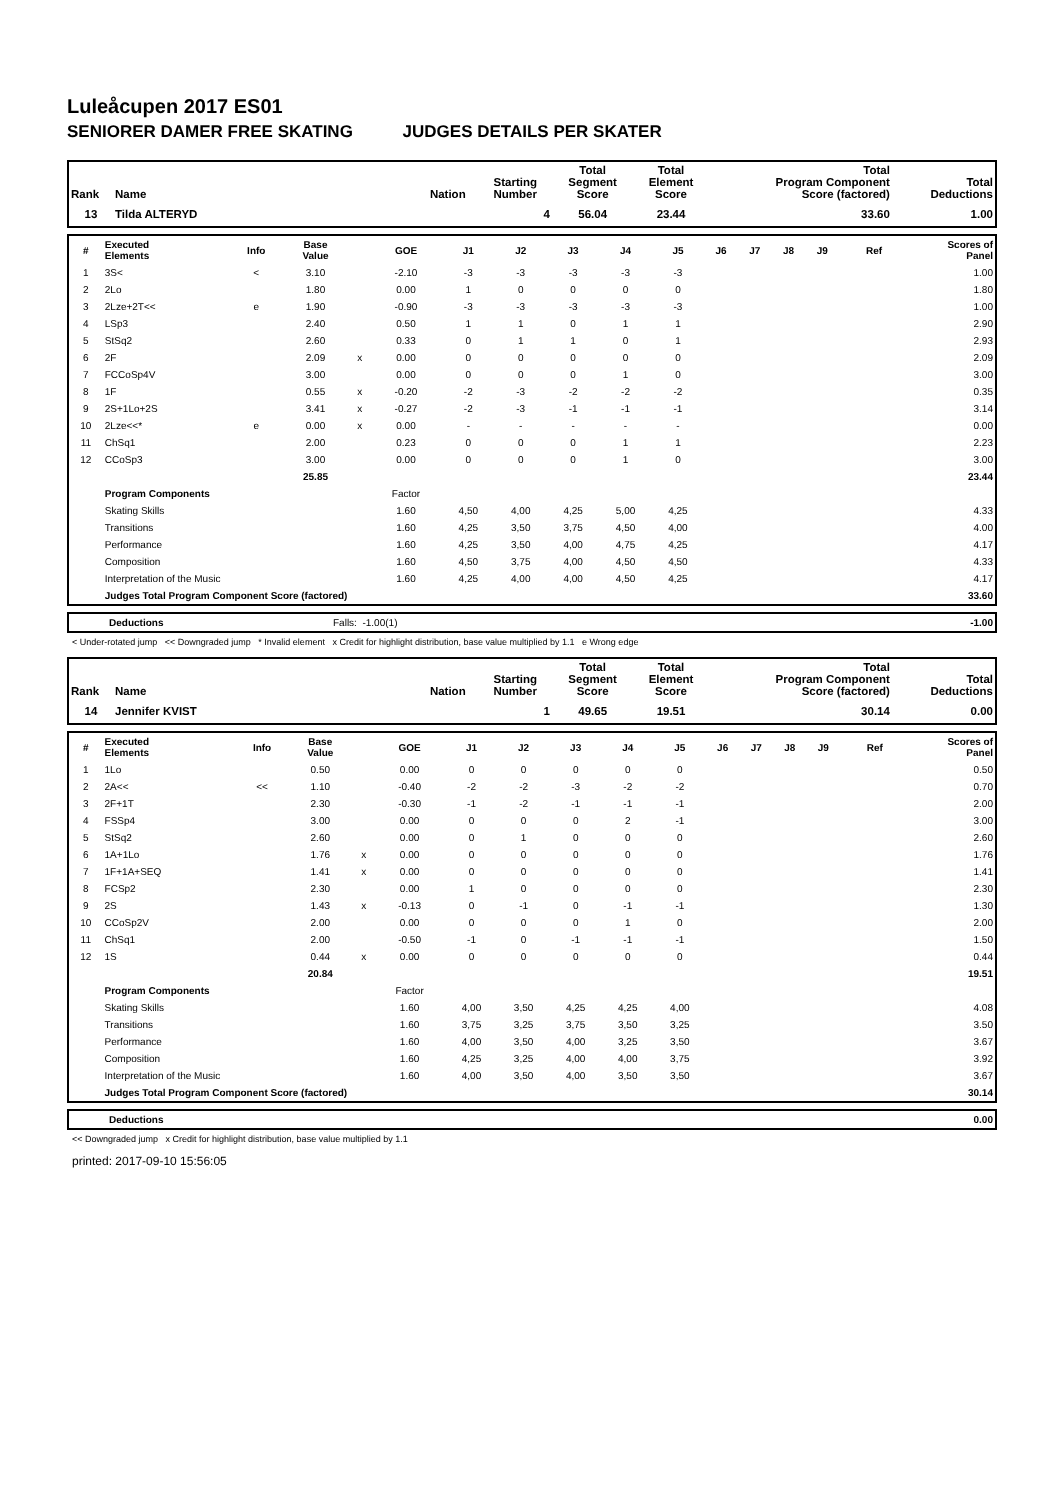Luleåcupen 2017 ES01
SENIORER DAMER FREE SKATING JUDGES DETAILS PER SKATER
| Rank | Name | Nation | Starting Number | Total Segment Score | Total Element Score | Total Program Component Score (factored) | Total Deductions |
| --- | --- | --- | --- | --- | --- | --- | --- |
| 13 | Tilda ALTERYD | | 4 | 56.04 | 23.44 | 33.60 | 1.00 |
| # | Executed Elements | Info | Base Value | | GOE | J1 | J2 | J3 | J4 | J5 | J6 | J7 | J8 | J9 | Ref | Scores of Panel |
| --- | --- | --- | --- | --- | --- | --- | --- | --- | --- | --- | --- | --- | --- | --- | --- | --- |
| 1 | 3S< | < | 3.10 | | -2.10 | -3 | -3 | -3 | -3 | -3 | | | | | | 1.00 |
| 2 | 2Lo | | 1.80 | | 0.00 | 1 | 0 | 0 | 0 | 0 | | | | | | 1.80 |
| 3 | 2Lze+2T<< | e | 1.90 | | -0.90 | -3 | -3 | -3 | -3 | -3 | | | | | | 1.00 |
| 4 | LSp3 | | 2.40 | | 0.50 | 1 | 1 | 0 | 1 | 1 | | | | | | 2.90 |
| 5 | StSq2 | | 2.60 | | 0.33 | 0 | 1 | 1 | 0 | 1 | | | | | | 2.93 |
| 6 | 2F | | 2.09 | x | 0.00 | 0 | 0 | 0 | 0 | 0 | | | | | | 2.09 |
| 7 | FCCoSp4V | | 3.00 | | 0.00 | 0 | 0 | 0 | 1 | 0 | | | | | | 3.00 |
| 8 | 1F | | 0.55 | x | -0.20 | -2 | -3 | -2 | -2 | -2 | | | | | | 0.35 |
| 9 | 2S+1Lo+2S | | 3.41 | x | -0.27 | -2 | -3 | -1 | -1 | -1 | | | | | | 3.14 |
| 10 | 2Lze<<* | e | 0.00 | x | 0.00 | - | - | - | - | - | | | | | | 0.00 |
| 11 | ChSq1 | | 2.00 | | 0.23 | 0 | 0 | 0 | 1 | 1 | | | | | | 2.23 |
| 12 | CCoSp3 | | 3.00 | | 0.00 | 0 | 0 | 0 | 1 | 0 | | | | | | 3.00 |
| | | | 25.85 | | | | | | | | | | | | | 23.44 |
| | Program Components | | | | Factor | | | | | | | | | | | |
| | Skating Skills | | | | 1.60 | 4,50 | 4,00 | 4,25 | 5,00 | 4,25 | | | | | | 4.33 |
| | Transitions | | | | 1.60 | 4,25 | 3,50 | 3,75 | 4,50 | 4,00 | | | | | | 4.00 |
| | Performance | | | | 1.60 | 4,25 | 3,50 | 4,00 | 4,75 | 4,25 | | | | | | 4.17 |
| | Composition | | | | 1.60 | 4,50 | 3,75 | 4,00 | 4,50 | 4,50 | | | | | | 4.33 |
| | Interpretation of the Music | | | | 1.60 | 4,25 | 4,00 | 4,00 | 4,50 | 4,25 | | | | | | 4.17 |
| | Judges Total Program Component Score (factored) | | | | | | | | | | | | | | | 33.60 |
| Deductions | Falls: -1.00(1) | -1.00 |
< Under-rotated jump << Downgraded jump * Invalid element x Credit for highlight distribution, base value multiplied by 1.1 e Wrong edge
| Rank | Name | Nation | Starting Number | Total Segment Score | Total Element Score | Total Program Component Score (factored) | Total Deductions |
| --- | --- | --- | --- | --- | --- | --- | --- |
| 14 | Jennifer KVIST | | 1 | 49.65 | 19.51 | 30.14 | 0.00 |
| # | Executed Elements | Info | Base Value | | GOE | J1 | J2 | J3 | J4 | J5 | J6 | J7 | J8 | J9 | Ref | Scores of Panel |
| --- | --- | --- | --- | --- | --- | --- | --- | --- | --- | --- | --- | --- | --- | --- | --- | --- |
| 1 | 1Lo | | 0.50 | | 0.00 | 0 | 0 | 0 | 0 | 0 | | | | | | 0.50 |
| 2 | 2A<< | << | 1.10 | | -0.40 | -2 | -2 | -3 | -2 | -2 | | | | | | 0.70 |
| 3 | 2F+1T | | 2.30 | | -0.30 | -1 | -2 | -1 | -1 | -1 | | | | | | 2.00 |
| 4 | FSSp4 | | 3.00 | | 0.00 | 0 | 0 | 0 | 2 | -1 | | | | | | 3.00 |
| 5 | StSq2 | | 2.60 | | 0.00 | 0 | 1 | 0 | 0 | 0 | | | | | | 2.60 |
| 6 | 1A+1Lo | | 1.76 | x | 0.00 | 0 | 0 | 0 | 0 | 0 | | | | | | 1.76 |
| 7 | 1F+1A+SEQ | | 1.41 | x | 0.00 | 0 | 0 | 0 | 0 | 0 | | | | | | 1.41 |
| 8 | FCSp2 | | 2.30 | | 0.00 | 1 | 0 | 0 | 0 | 0 | | | | | | 2.30 |
| 9 | 2S | | 1.43 | x | -0.13 | 0 | -1 | 0 | -1 | -1 | | | | | | 1.30 |
| 10 | CCoSp2V | | 2.00 | | 0.00 | 0 | 0 | 0 | 1 | 0 | | | | | | 2.00 |
| 11 | ChSq1 | | 2.00 | | -0.50 | -1 | 0 | -1 | -1 | -1 | | | | | | 1.50 |
| 12 | 1S | | 0.44 | x | 0.00 | 0 | 0 | 0 | 0 | 0 | | | | | | 0.44 |
| | | | 20.84 | | | | | | | | | | | | | 19.51 |
| | Program Components | | | | Factor | | | | | | | | | | | |
| | Skating Skills | | | | 1.60 | 4,00 | 3,50 | 4,25 | 4,25 | 4,00 | | | | | | 4.08 |
| | Transitions | | | | 1.60 | 3,75 | 3,25 | 3,75 | 3,50 | 3,25 | | | | | | 3.50 |
| | Performance | | | | 1.60 | 4,00 | 3,50 | 4,00 | 3,25 | 3,50 | | | | | | 3.67 |
| | Composition | | | | 1.60 | 4,25 | 3,25 | 4,00 | 4,00 | 3,75 | | | | | | 3.92 |
| | Interpretation of the Music | | | | 1.60 | 4,00 | 3,50 | 4,00 | 3,50 | 3,50 | | | | | | 3.67 |
| | Judges Total Program Component Score (factored) | | | | | | | | | | | | | | | 30.14 |
| Deductions | 0.00 |
<< Downgraded jump x Credit for highlight distribution, base value multiplied by 1.1
printed: 2017-09-10 15:56:05